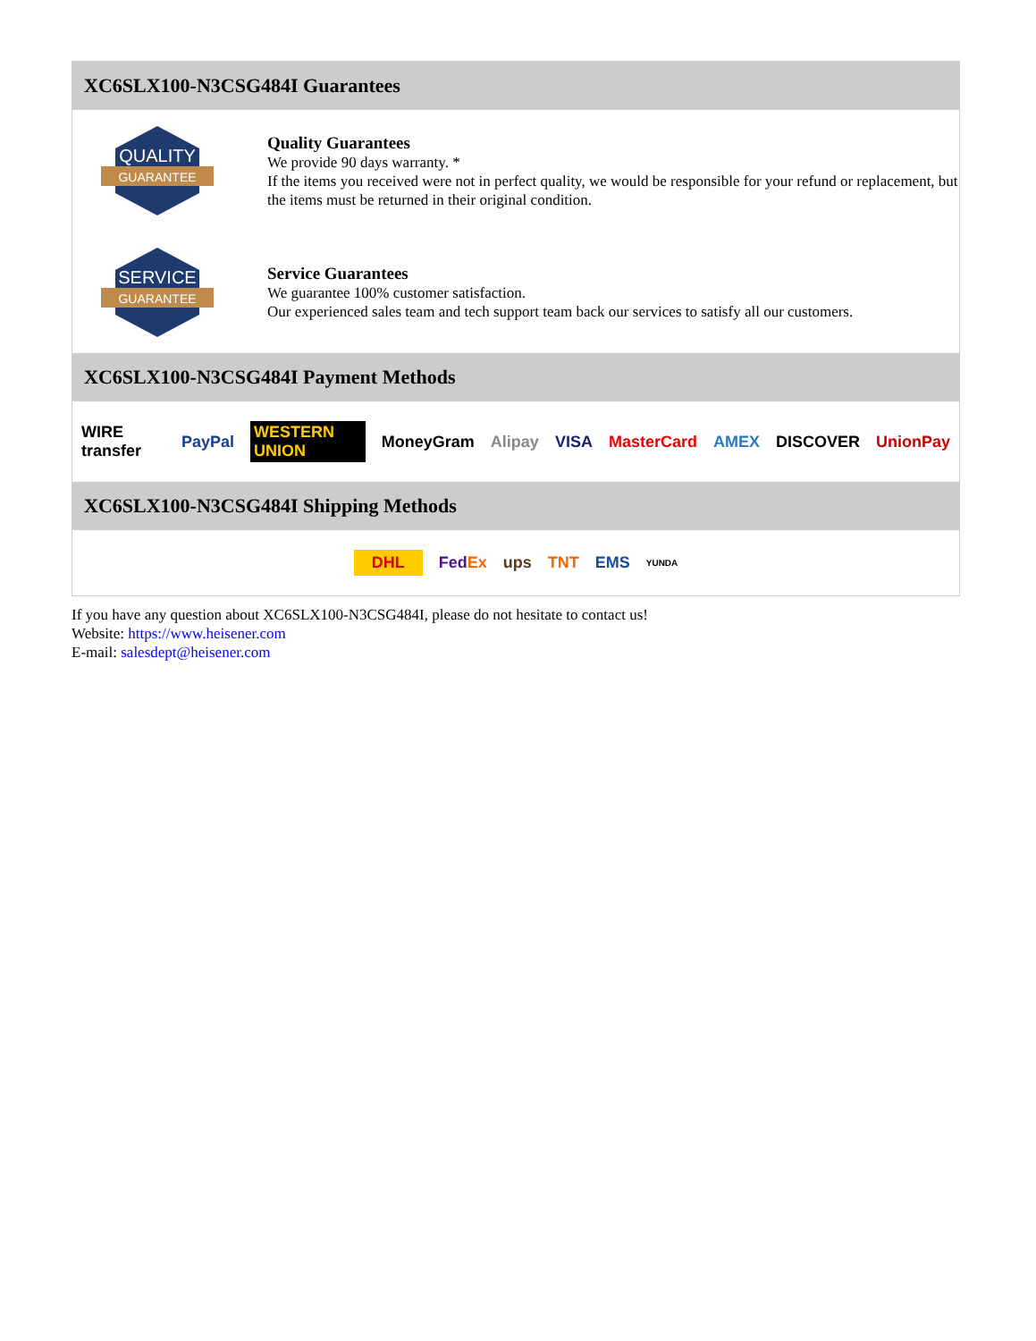XC6SLX100-N3CSG484I Guarantees
QUALITY
GUARANTEE
Quality Guarantees
We provide 90 days warranty. *
If the items you received were not in perfect quality, we would be responsible for your refund or replacement, but the items must be returned in their original condition.
SERVICE
GUARANTEE
Service Guarantees
We guarantee 100% customer satisfaction.
Our experienced sales team and tech support team back our services to satisfy all our customers.
XC6SLX100-N3CSG484I Payment Methods
WIRE transfer PayPal WESTERN UNION MoneyGram Alipay VISA MasterCard AMEX DISCOVER UnionPay
XC6SLX100-N3CSG484I Shipping Methods
DHL FedEx ups TNT EMS YUNDA
If you have any question about XC6SLX100-N3CSG484I, please do not hesitate to contact us!
Website: https://www.heisener.com
E-mail: salesdept@heisener.com